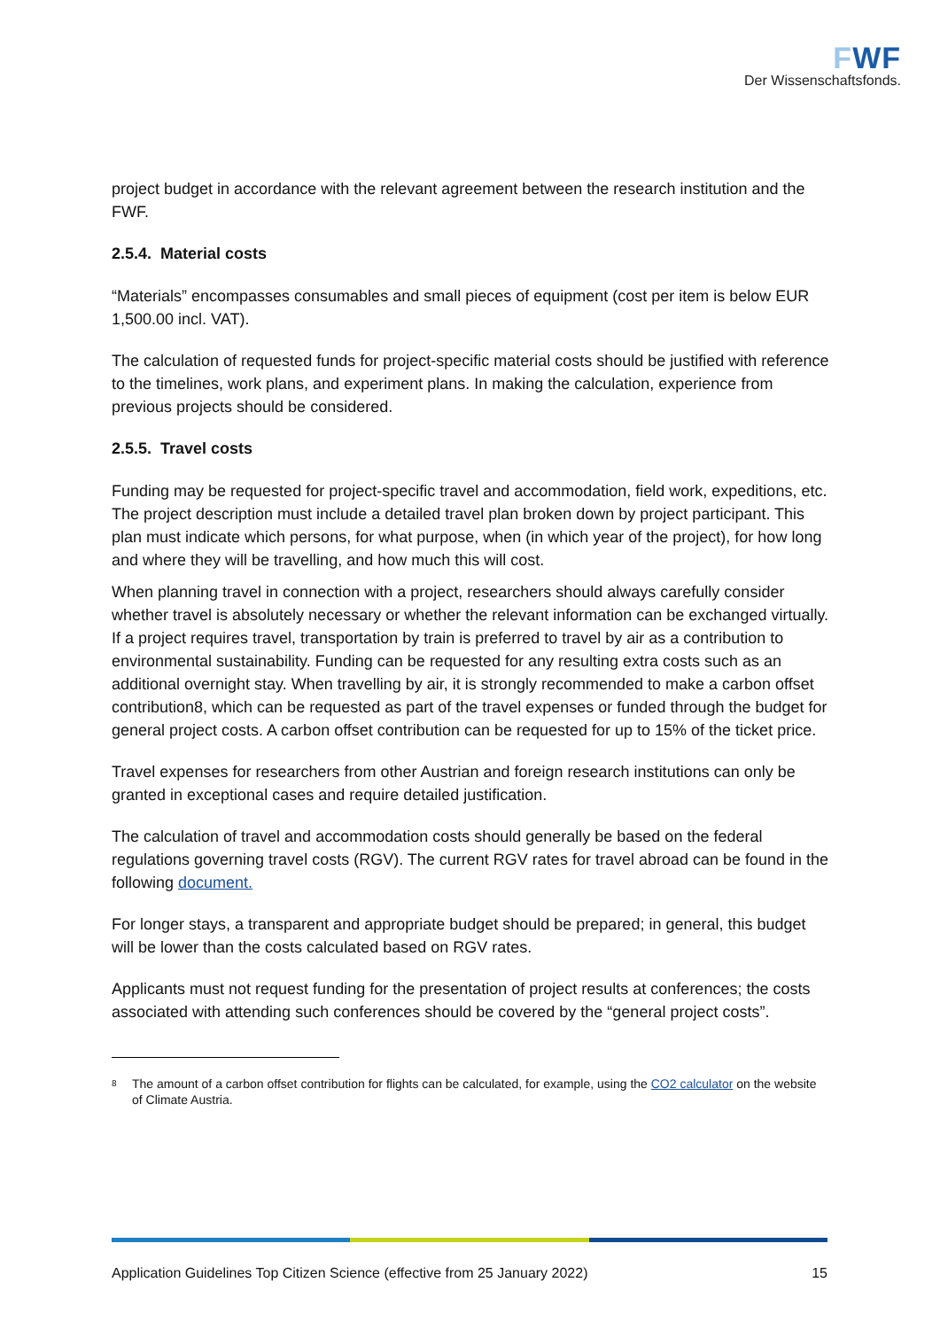FWF
Der Wissenschaftsfonds.
project budget in accordance with the relevant agreement between the research institution and the FWF.
2.5.4. Material costs
“Materials” encompasses consumables and small pieces of equipment (cost per item is below EUR 1,500.00 incl. VAT).
The calculation of requested funds for project-specific material costs should be justified with reference to the timelines, work plans, and experiment plans. In making the calculation, experience from previous projects should be considered.
2.5.5. Travel costs
Funding may be requested for project-specific travel and accommodation, field work, expeditions, etc. The project description must include a detailed travel plan broken down by project participant. This plan must indicate which persons, for what purpose, when (in which year of the project), for how long and where they will be travelling, and how much this will cost.
When planning travel in connection with a project, researchers should always carefully consider whether travel is absolutely necessary or whether the relevant information can be exchanged virtually. If a project requires travel, transportation by train is preferred to travel by air as a contribution to environmental sustainability. Funding can be requested for any resulting extra costs such as an additional overnight stay. When travelling by air, it is strongly recommended to make a carbon offset contribution8, which can be requested as part of the travel expenses or funded through the budget for general project costs. A carbon offset contribution can be requested for up to 15% of the ticket price.
Travel expenses for researchers from other Austrian and foreign research institutions can only be granted in exceptional cases and require detailed justification.
The calculation of travel and accommodation costs should generally be based on the federal regulations governing travel costs (RGV). The current RGV rates for travel abroad can be found in the following document.
For longer stays, a transparent and appropriate budget should be prepared; in general, this budget will be lower than the costs calculated based on RGV rates.
Applicants must not request funding for the presentation of project results at conferences; the costs associated with attending such conferences should be covered by the “general project costs”.
<sup>8</sup>
The amount of a carbon offset contribution for flights can be calculated, for example, using the CO2 calculator on the website of Climate Austria.
Application Guidelines Top Citizen Science (effective from 25 January 2022) 15